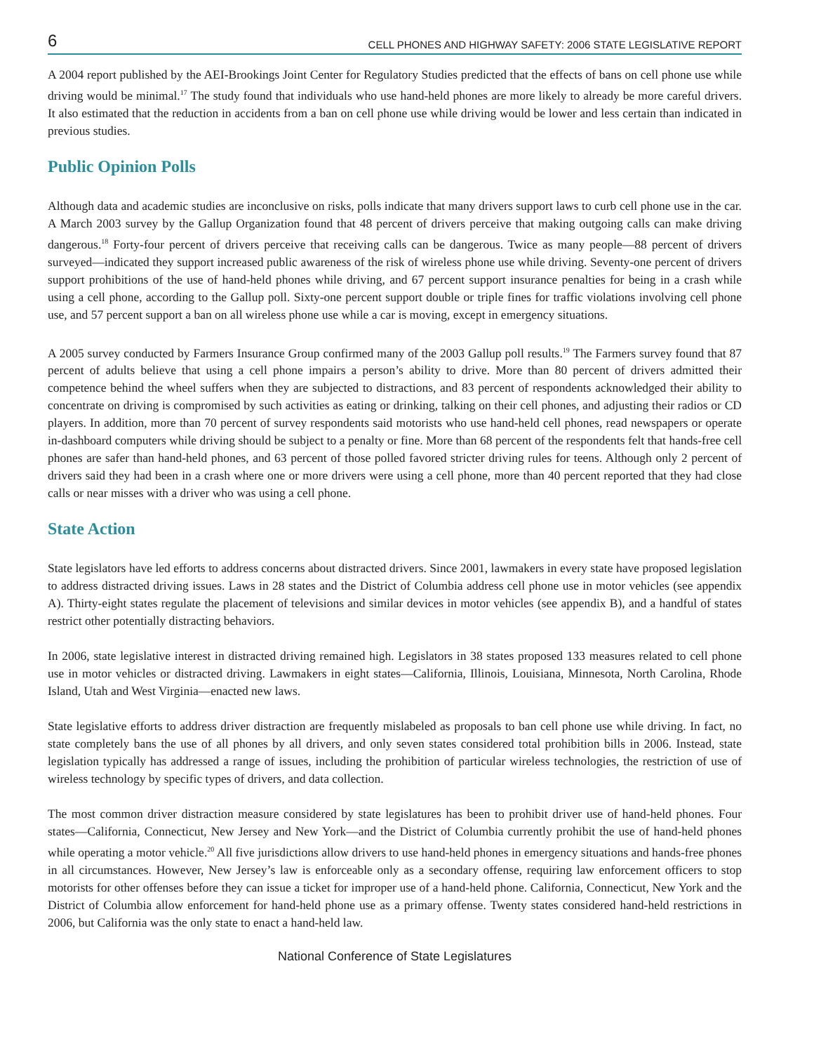6 CELL PHONES AND HIGHWAY SAFETY: 2006 STATE LEGISLATIVE REPORT
A 2004 report published by the AEI-Brookings Joint Center for Regulatory Studies predicted that the effects of bans on cell phone use while driving would be minimal.<sup>17</sup> The study found that individuals who use hand-held phones are more likely to already be more careful drivers. It also estimated that the reduction in accidents from a ban on cell phone use while driving would be lower and less certain than indicated in previous studies.
Public Opinion Polls
Although data and academic studies are inconclusive on risks, polls indicate that many drivers support laws to curb cell phone use in the car. A March 2003 survey by the Gallup Organization found that 48 percent of drivers perceive that making outgoing calls can make driving dangerous.<sup>18</sup> Forty-four percent of drivers perceive that receiving calls can be dangerous. Twice as many people—88 percent of drivers surveyed—indicated they support increased public awareness of the risk of wireless phone use while driving. Seventy-one percent of drivers support prohibitions of the use of hand-held phones while driving, and 67 percent support insurance penalties for being in a crash while using a cell phone, according to the Gallup poll. Sixty-one percent support double or triple fines for traffic violations involving cell phone use, and 57 percent support a ban on all wireless phone use while a car is moving, except in emergency situations.
A 2005 survey conducted by Farmers Insurance Group confirmed many of the 2003 Gallup poll results.<sup>19</sup> The Farmers survey found that 87 percent of adults believe that using a cell phone impairs a person’s ability to drive. More than 80 percent of drivers admitted their competence behind the wheel suffers when they are subjected to distractions, and 83 percent of respondents acknowledged their ability to concentrate on driving is compromised by such activities as eating or drinking, talking on their cell phones, and adjusting their radios or CD players. In addition, more than 70 percent of survey respondents said motorists who use hand-held cell phones, read newspapers or operate in-dashboard computers while driving should be subject to a penalty or fine. More than 68 percent of the respondents felt that hands-free cell phones are safer than hand-held phones, and 63 percent of those polled favored stricter driving rules for teens. Although only 2 percent of drivers said they had been in a crash where one or more drivers were using a cell phone, more than 40 percent reported that they had close calls or near misses with a driver who was using a cell phone.
State Action
State legislators have led efforts to address concerns about distracted drivers. Since 2001, lawmakers in every state have proposed legislation to address distracted driving issues. Laws in 28 states and the District of Columbia address cell phone use in motor vehicles (see appendix A). Thirty-eight states regulate the placement of televisions and similar devices in motor vehicles (see appendix B), and a handful of states restrict other potentially distracting behaviors.
In 2006, state legislative interest in distracted driving remained high. Legislators in 38 states proposed 133 measures related to cell phone use in motor vehicles or distracted driving. Lawmakers in eight states—California, Illinois, Louisiana, Minnesota, North Carolina, Rhode Island, Utah and West Virginia—enacted new laws.
State legislative efforts to address driver distraction are frequently mislabeled as proposals to ban cell phone use while driving. In fact, no state completely bans the use of all phones by all drivers, and only seven states considered total prohibition bills in 2006. Instead, state legislation typically has addressed a range of issues, including the prohibition of particular wireless technologies, the restriction of use of wireless technology by specific types of drivers, and data collection.
The most common driver distraction measure considered by state legislatures has been to prohibit driver use of hand-held phones. Four states—California, Connecticut, New Jersey and New York—and the District of Columbia currently prohibit the use of hand-held phones while operating a motor vehicle.<sup>20</sup> All five jurisdictions allow drivers to use hand-held phones in emergency situations and hands-free phones in all circumstances. However, New Jersey’s law is enforceable only as a secondary offense, requiring law enforcement officers to stop motorists for other offenses before they can issue a ticket for improper use of a hand-held phone. California, Connecticut, New York and the District of Columbia allow enforcement for hand-held phone use as a primary offense. Twenty states considered hand-held restrictions in 2006, but California was the only state to enact a hand-held law.
National Conference of State Legislatures